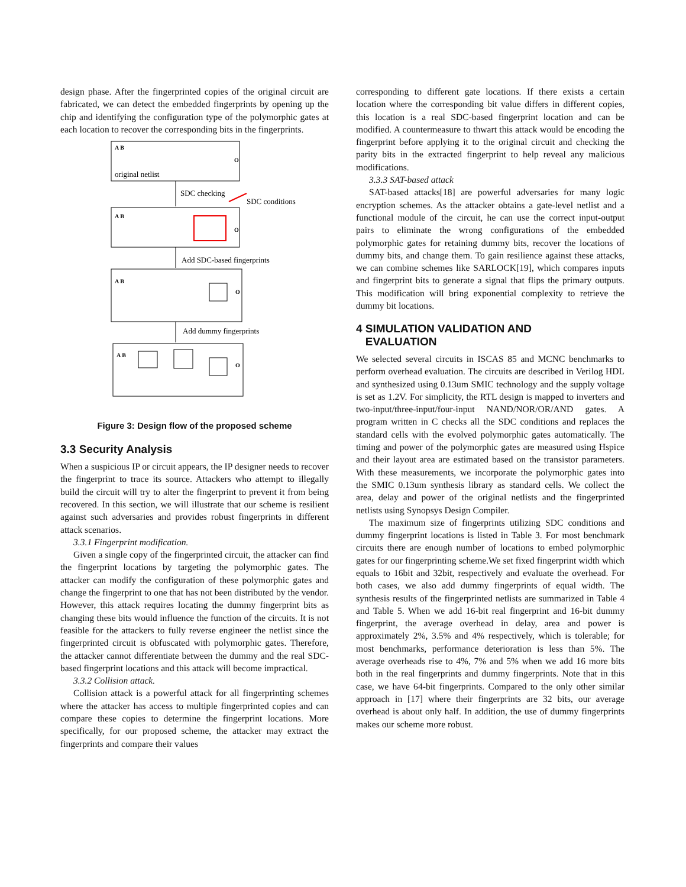design phase. After the fingerprinted copies of the original circuit are fabricated, we can detect the embedded fingerprints by opening up the chip and identifying the configuration type of the polymorphic gates at each location to recover the corresponding bits in the fingerprints.
original netlist
SDC checking
SDC conditions
Add SDC-based fingerprints
Add dummy fingerprints
A B
O
A B
O
A B
O
A B
O
Figure 3: Design flow of the proposed scheme
3.3 Security Analysis
When a suspicious IP or circuit appears, the IP designer needs to recover the fingerprint to trace its source. Attackers who attempt to illegally build the circuit will try to alter the fingerprint to prevent it from being recovered. In this section, we will illustrate that our scheme is resilient against such adversaries and provides robust fingerprints in different attack scenarios.
3.3.1 Fingerprint modification.
Given a single copy of the fingerprinted circuit, the attacker can find the fingerprint locations by targeting the polymorphic gates. The attacker can modify the configuration of these polymorphic gates and change the fingerprint to one that has not been distributed by the vendor. However, this attack requires locating the dummy fingerprint bits as changing these bits would influence the function of the circuits. It is not feasible for the attackers to fully reverse engineer the netlist since the fingerprinted circuit is obfuscated with polymorphic gates. Therefore, the attacker cannot differentiate between the dummy and the real SDC-based fingerprint locations and this attack will become impractical.
3.3.2 Collision attack.
Collision attack is a powerful attack for all fingerprinting schemes where the attacker has access to multiple fingerprinted copies and can compare these copies to determine the fingerprint locations. More specifically, for our proposed scheme, the attacker may extract the fingerprints and compare their values
corresponding to different gate locations. If there exists a certain location where the corresponding bit value differs in different copies, this location is a real SDC-based fingerprint location and can be modified. A countermeasure to thwart this attack would be encoding the fingerprint before applying it to the original circuit and checking the parity bits in the extracted fingerprint to help reveal any malicious modifications.
3.3.3 SAT-based attack
SAT-based attacks[18] are powerful adversaries for many logic encryption schemes. As the attacker obtains a gate-level netlist and a functional module of the circuit, he can use the correct input-output pairs to eliminate the wrong configurations of the embedded polymorphic gates for retaining dummy bits, recover the locations of dummy bits, and change them. To gain resilience against these attacks, we can combine schemes like SARLOCK[19], which compares inputs and fingerprint bits to generate a signal that flips the primary outputs. This modification will bring exponential complexity to retrieve the dummy bit locations.
4 SIMULATION VALIDATION AND
EVALUATION
We selected several circuits in ISCAS 85 and MCNC benchmarks to perform overhead evaluation. The circuits are described in Verilog HDL and synthesized using 0.13um SMIC technology and the supply voltage is set as 1.2V. For simplicity, the RTL design is mapped to inverters and two-input/three-input/four-input NAND/NOR/OR/AND gates. A program written in C checks all the SDC conditions and replaces the standard cells with the evolved polymorphic gates automatically. The timing and power of the polymorphic gates are measured using Hspice and their layout area are estimated based on the transistor parameters. With these measurements, we incorporate the polymorphic gates into the SMIC 0.13um synthesis library as standard cells. We collect the area, delay and power of the original netlists and the fingerprinted netlists using Synopsys Design Compiler.
The maximum size of fingerprints utilizing SDC conditions and dummy fingerprint locations is listed in Table 3. For most benchmark circuits there are enough number of locations to embed polymorphic gates for our fingerprinting scheme.We set fixed fingerprint width which equals to 16bit and 32bit, respectively and evaluate the overhead. For both cases, we also add dummy fingerprints of equal width. The synthesis results of the fingerprinted netlists are summarized in Table 4 and Table 5. When we add 16-bit real fingerprint and 16-bit dummy fingerprint, the average overhead in delay, area and power is approximately 2%, 3.5% and 4% respectively, which is tolerable; for most benchmarks, performance deterioration is less than 5%. The average overheads rise to 4%, 7% and 5% when we add 16 more bits both in the real fingerprints and dummy fingerprints. Note that in this case, we have 64-bit fingerprints. Compared to the only other similar approach in [17] where their fingerprints are 32 bits, our average overhead is about only half. In addition, the use of dummy fingerprints makes our scheme more robust.